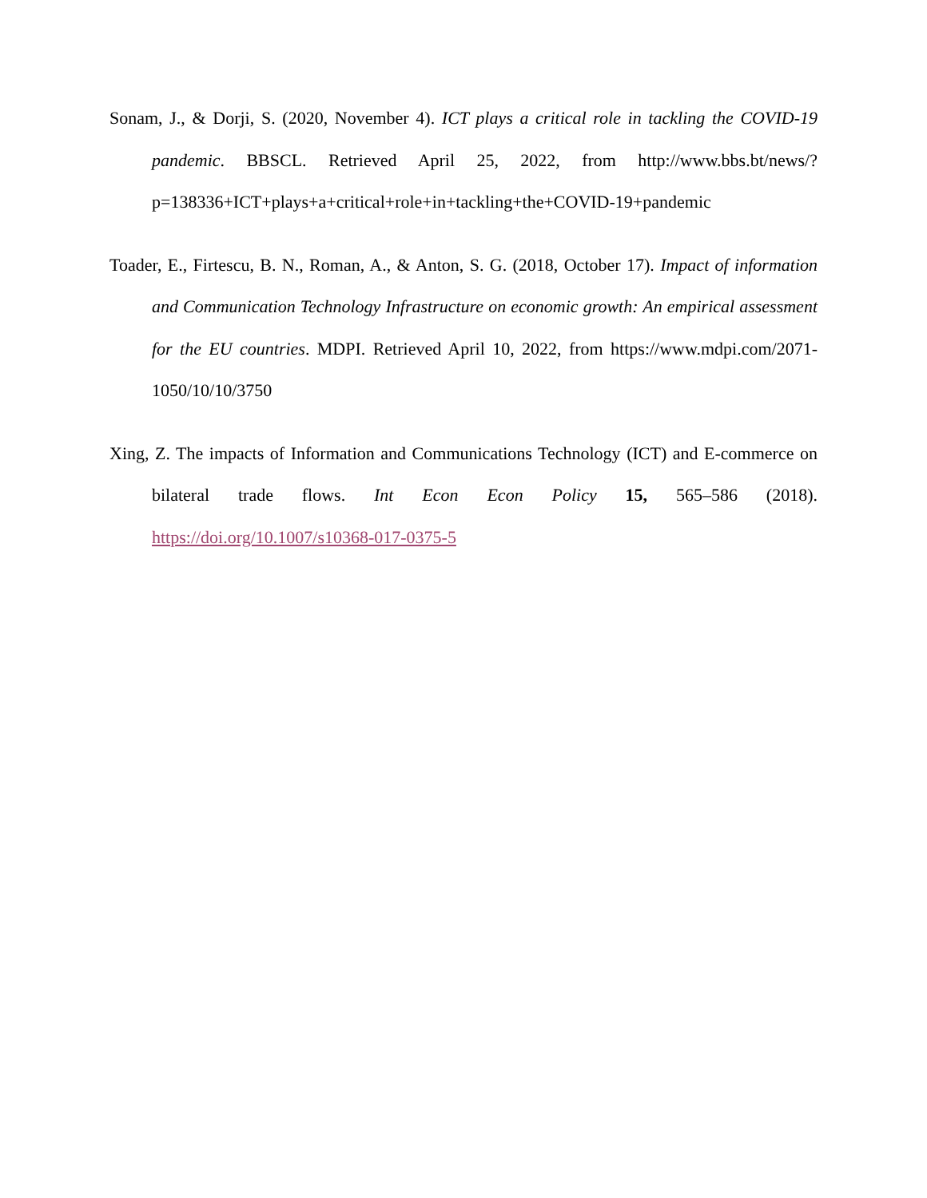Sonam, J., & Dorji, S. (2020, November 4). ICT plays a critical role in tackling the COVID-19 pandemic. BBSCL. Retrieved April 25, 2022, from http://www.bbs.bt/news/?p=138336+ICT+plays+a+critical+role+in+tackling+the+COVID-19+pandemic
Toader, E., Firtescu, B. N., Roman, A., & Anton, S. G. (2018, October 17). Impact of information and Communication Technology Infrastructure on economic growth: An empirical assessment for the EU countries. MDPI. Retrieved April 10, 2022, from https://www.mdpi.com/2071-1050/10/10/3750
Xing, Z. The impacts of Information and Communications Technology (ICT) and E-commerce on bilateral trade flows. Int Econ Econ Policy 15, 565–586 (2018). https://doi.org/10.1007/s10368-017-0375-5